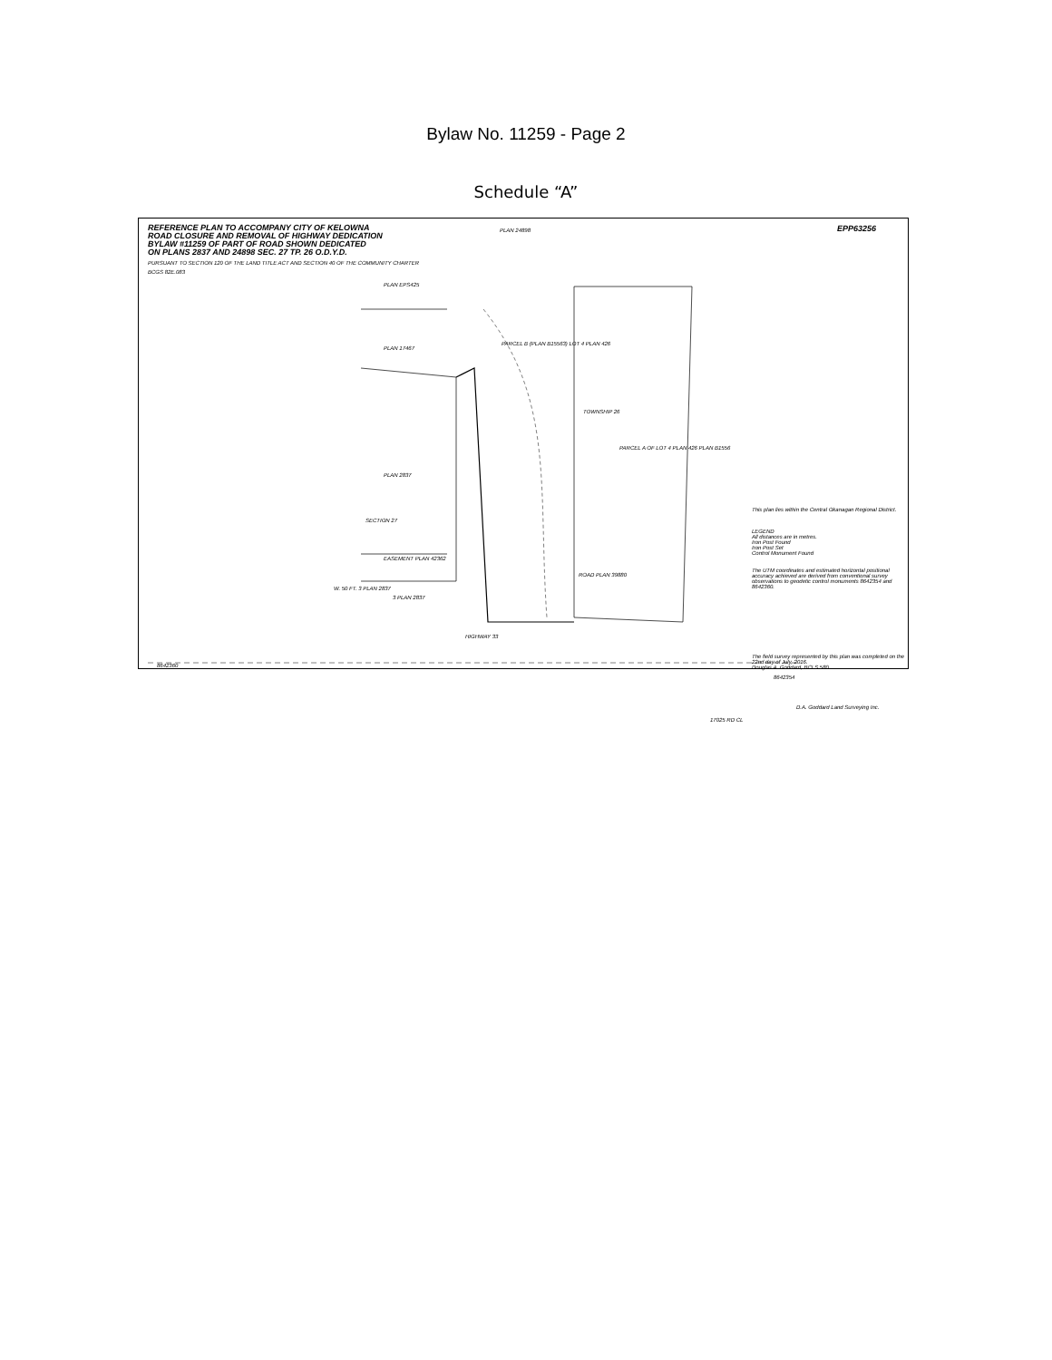Bylaw No. 11259 - Page 2
Schedule “A”
REFERENCE PLAN TO ACCOMPANY CITY OF KELOWNA
ROAD CLOSURE AND REMOVAL OF HIGHWAY DEDICATION
BYLAW #11259 OF PART OF ROAD SHOWN DEDICATED
ON PLANS 2837 AND 24898 SEC. 27 TP. 26 O.D.Y.D.
PURSUANT TO SECTION 120 OF THE LAND TITLE ACT AND SECTION 40 OF THE COMMUNITY CHARTER
BCGS 82E.083
EPP63256
PLAN 24898
PLAN EPS425
PLAN 17467
PARCEL B (PLAN B15563) LOT 4 PLAN 426
TOWNSHIP 26
PARCEL A OF LOT 4 PLAN 426 PLAN B1556
PLAN 2837
SECTION 27
EASEMENT PLAN 42362
W. 50 FT. 3 PLAN 2837
3 PLAN 2837
ROAD PLAN 39880
HIGHWAY 33
This plan lies within the Central Okanagan Regional District.
LEGEND
All distances are in metres.
Iron Post Found
Iron Post Set
Control Monument Found
The UTM coordinates and estimated horizontal positional accuracy achieved are derived from conventional survey observations to geodetic control monuments 8642354 and 8642360.
The field survey represented by this plan was completed on the 22nd day of July, 2016.
Douglas A. Goddard, BCLS 580
8642360
8642354
D.A. Goddard Land Surveying Inc.
17025 RD CL